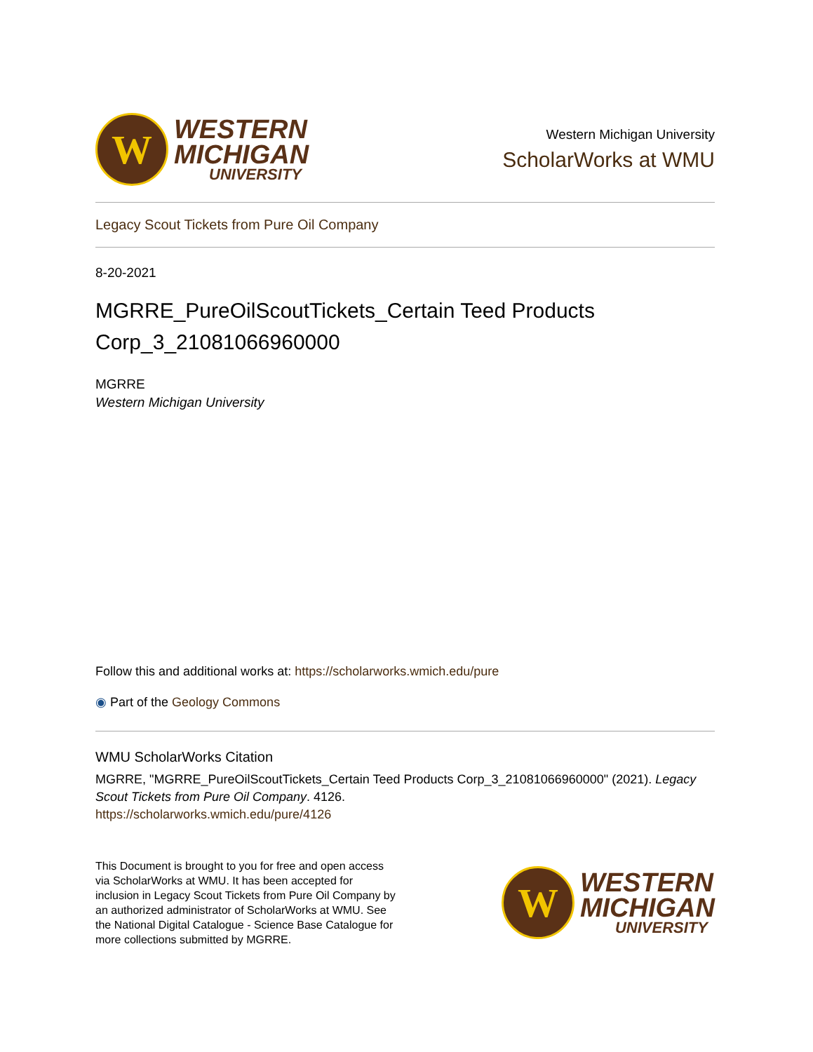W
WESTERN
MICHIGAN
UNIVERSITY
Western Michigan University
ScholarWorks at WMU
Legacy Scout Tickets from Pure Oil Company
8-20-2021
MGRRE_PureOilScoutTickets_Certain Teed Products Corp_3_21081066960000
MGRRE
Western Michigan University
Follow this and additional works at: https://scholarworks.wmich.edu/pure
◉ Part of the Geology Commons
WMU ScholarWorks Citation
MGRRE, "MGRRE_PureOilScoutTickets_Certain Teed Products Corp_3_21081066960000" (2021). Legacy Scout Tickets from Pure Oil Company. 4126.
https://scholarworks.wmich.edu/pure/4126
This Document is brought to you for free and open access via ScholarWorks at WMU. It has been accepted for inclusion in Legacy Scout Tickets from Pure Oil Company by an authorized administrator of ScholarWorks at WMU. See the National Digital Catalogue - Science Base Catalogue for more collections submitted by MGRRE.
W
WESTERN
MICHIGAN
UNIVERSITY